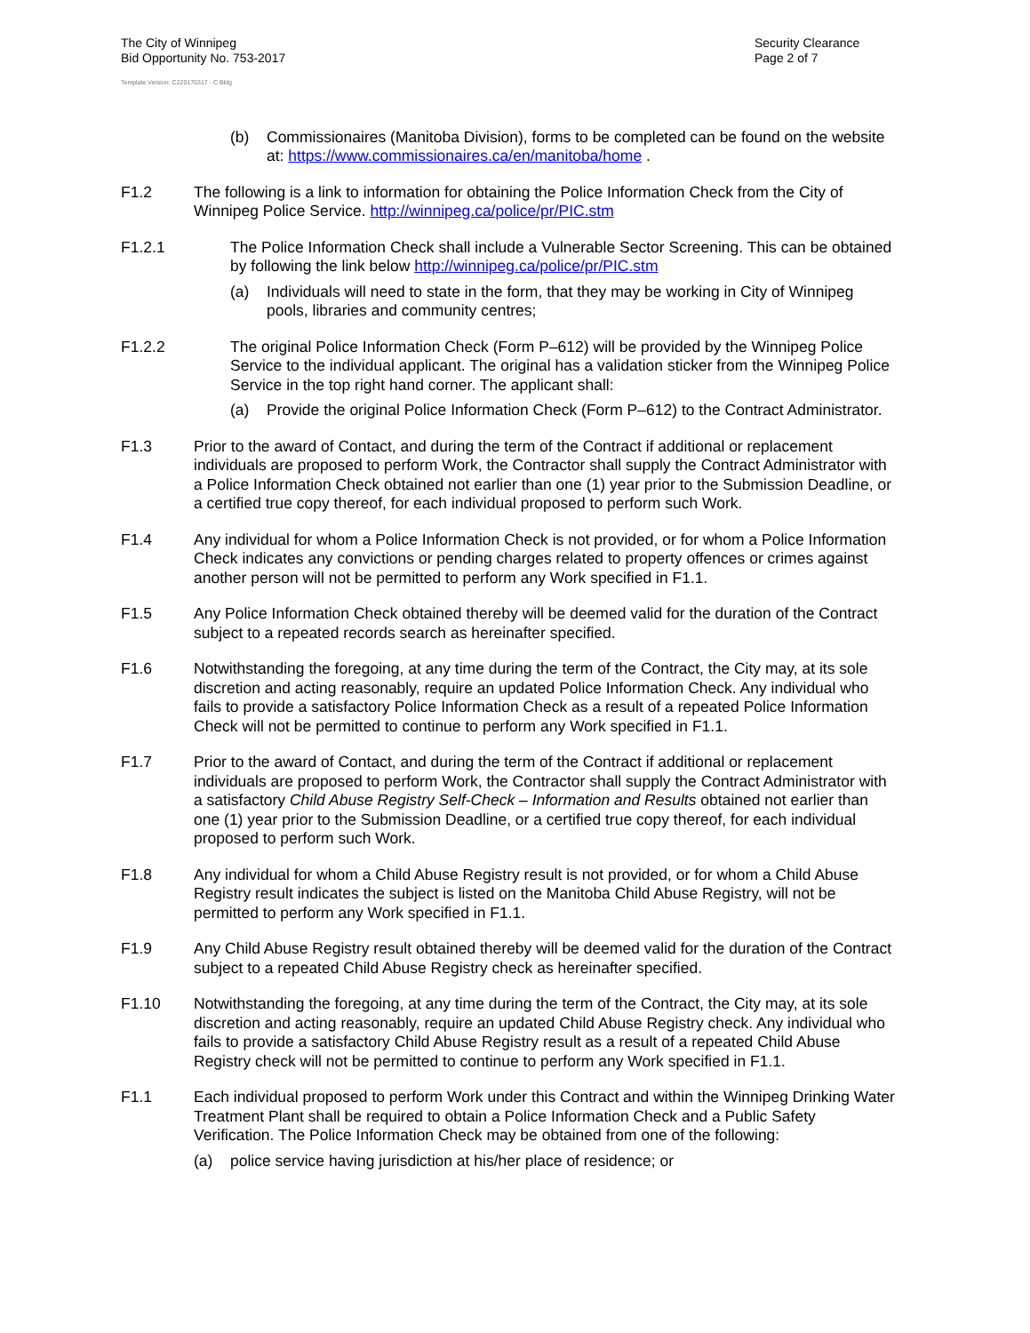The City of Winnipeg
Bid Opportunity No. 753-2017
Security Clearance
Page 2 of 7
Template Version: C220170317 - C Bldg
(b) Commissionaires (Manitoba Division), forms to be completed can be found on the website at: https://www.commissionaires.ca/en/manitoba/home .
F1.2 The following is a link to information for obtaining the Police Information Check from the City of Winnipeg Police Service. http://winnipeg.ca/police/pr/PIC.stm
F1.2.1 The Police Information Check shall include a Vulnerable Sector Screening. This can be obtained by following the link below http://winnipeg.ca/police/pr/PIC.stm
(a) Individuals will need to state in the form, that they may be working in City of Winnipeg pools, libraries and community centres;
F1.2.2 The original Police Information Check (Form P–612) will be provided by the Winnipeg Police Service to the individual applicant. The original has a validation sticker from the Winnipeg Police Service in the top right hand corner. The applicant shall:
(a) Provide the original Police Information Check (Form P–612) to the Contract Administrator.
F1.3 Prior to the award of Contact, and during the term of the Contract if additional or replacement individuals are proposed to perform Work, the Contractor shall supply the Contract Administrator with a Police Information Check obtained not earlier than one (1) year prior to the Submission Deadline, or a certified true copy thereof, for each individual proposed to perform such Work.
F1.4 Any individual for whom a Police Information Check is not provided, or for whom a Police Information Check indicates any convictions or pending charges related to property offences or crimes against another person will not be permitted to perform any Work specified in F1.1.
F1.5 Any Police Information Check obtained thereby will be deemed valid for the duration of the Contract subject to a repeated records search as hereinafter specified.
F1.6 Notwithstanding the foregoing, at any time during the term of the Contract, the City may, at its sole discretion and acting reasonably, require an updated Police Information Check. Any individual who fails to provide a satisfactory Police Information Check as a result of a repeated Police Information Check will not be permitted to continue to perform any Work specified in F1.1.
F1.7 Prior to the award of Contact, and during the term of the Contract if additional or replacement individuals are proposed to perform Work, the Contractor shall supply the Contract Administrator with a satisfactory Child Abuse Registry Self-Check – Information and Results obtained not earlier than one (1) year prior to the Submission Deadline, or a certified true copy thereof, for each individual proposed to perform such Work.
F1.8 Any individual for whom a Child Abuse Registry result is not provided, or for whom a Child Abuse Registry result indicates the subject is listed on the Manitoba Child Abuse Registry, will not be permitted to perform any Work specified in F1.1.
F1.9 Any Child Abuse Registry result obtained thereby will be deemed valid for the duration of the Contract subject to a repeated Child Abuse Registry check as hereinafter specified.
F1.10 Notwithstanding the foregoing, at any time during the term of the Contract, the City may, at its sole discretion and acting reasonably, require an updated Child Abuse Registry check. Any individual who fails to provide a satisfactory Child Abuse Registry result as a result of a repeated Child Abuse Registry check will not be permitted to continue to perform any Work specified in F1.1.
F1.1 Each individual proposed to perform Work under this Contract and within the Winnipeg Drinking Water Treatment Plant shall be required to obtain a Police Information Check and a Public Safety Verification. The Police Information Check may be obtained from one of the following:
(a) police service having jurisdiction at his/her place of residence; or